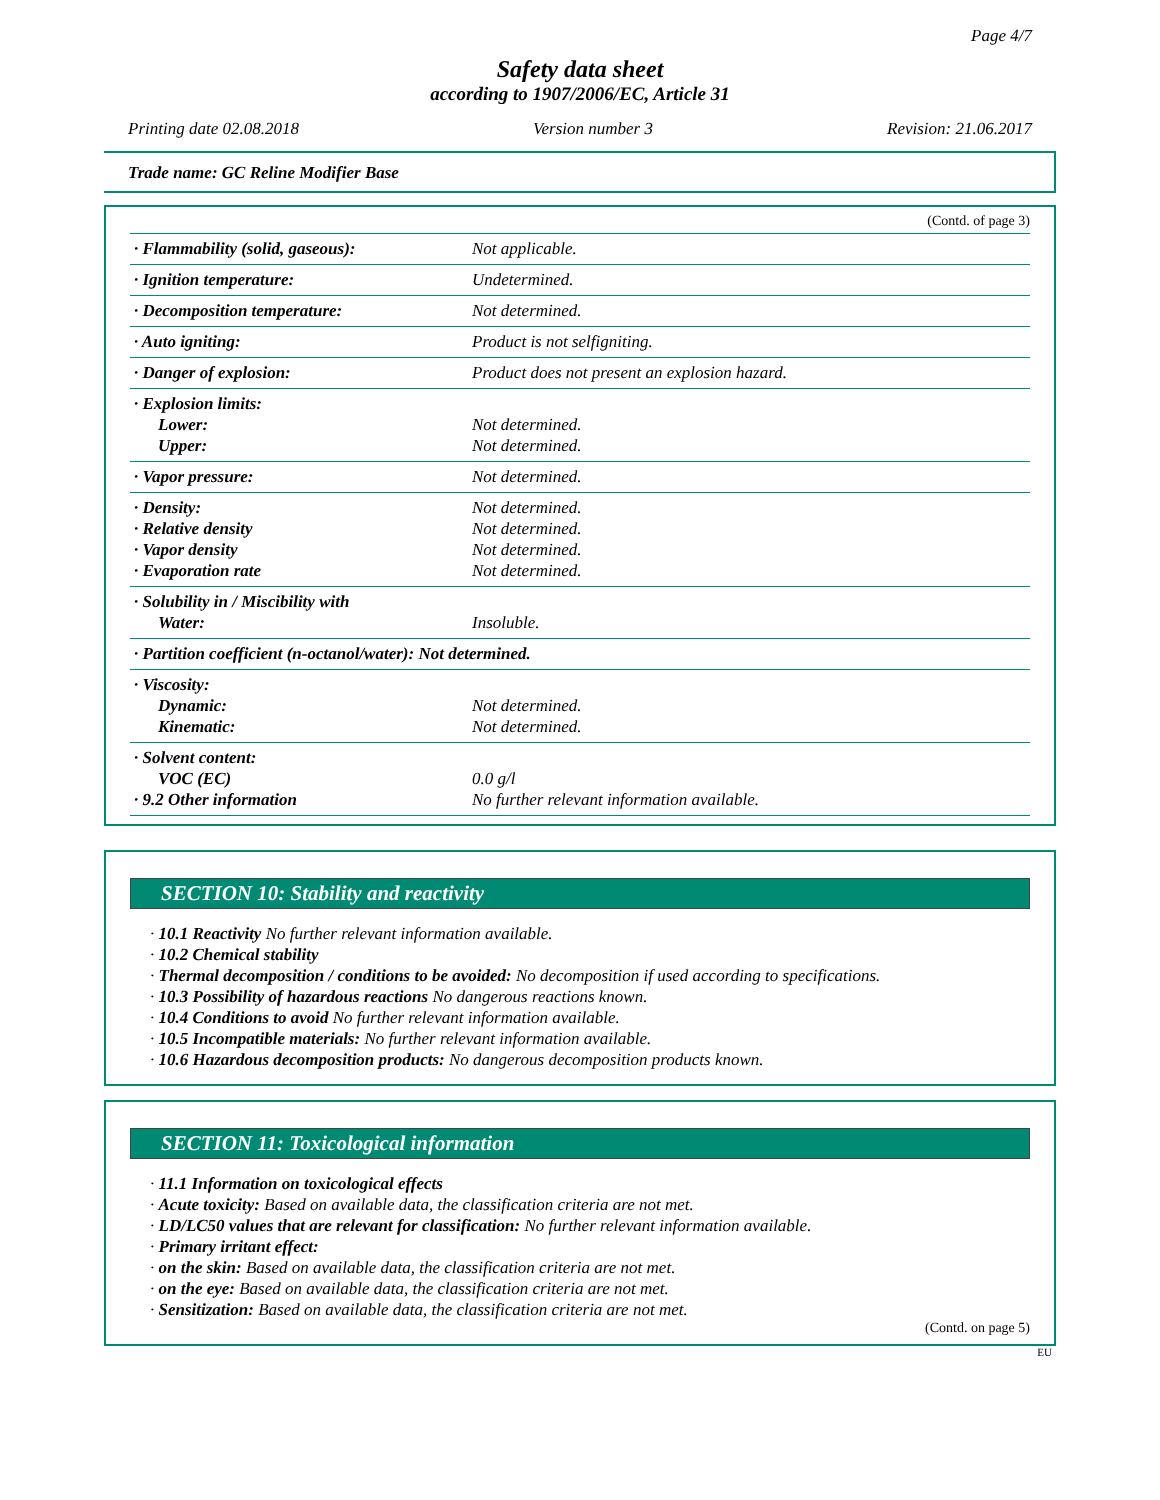Page 4/7
Safety data sheet
according to 1907/2006/EC, Article 31
Printing date 02.08.2018 Version number 3 Revision: 21.06.2017
Trade name: GC Reline Modifier Base
(Contd. of page 3)
| · Flammability (solid, gaseous): | Not applicable. |
| · Ignition temperature: | Undetermined. |
| · Decomposition temperature: | Not determined. |
| · Auto igniting: | Product is not selfigniting. |
| · Danger of explosion: | Product does not present an explosion hazard. |
| · Explosion limits: Lower: Upper: | Not determined. Not determined. |
| · Vapor pressure: | Not determined. |
| · Density: · Relative density · Vapor density · Evaporation rate | Not determined. Not determined. Not determined. Not determined. |
| · Solubility in / Miscibility with Water: | Insoluble. |
| · Partition coefficient (n-octanol/water): Not determined. | |
| · Viscosity: Dynamic: Kinematic: | Not determined. Not determined. |
| · Solvent content: VOC (EC) · 9.2 Other information | 0.0 g/l No further relevant information available. |
SECTION 10: Stability and reactivity
· 10.1 Reactivity No further relevant information available.
· 10.2 Chemical stability
· Thermal decomposition / conditions to be avoided: No decomposition if used according to specifications.
· 10.3 Possibility of hazardous reactions No dangerous reactions known.
· 10.4 Conditions to avoid No further relevant information available.
· 10.5 Incompatible materials: No further relevant information available.
· 10.6 Hazardous decomposition products: No dangerous decomposition products known.
SECTION 11: Toxicological information
· 11.1 Information on toxicological effects
· Acute toxicity: Based on available data, the classification criteria are not met.
· LD/LC50 values that are relevant for classification: No further relevant information available.
· Primary irritant effect:
· on the skin: Based on available data, the classification criteria are not met.
· on the eye: Based on available data, the classification criteria are not met.
· Sensitization: Based on available data, the classification criteria are not met.
(Contd. on page 5)
EU